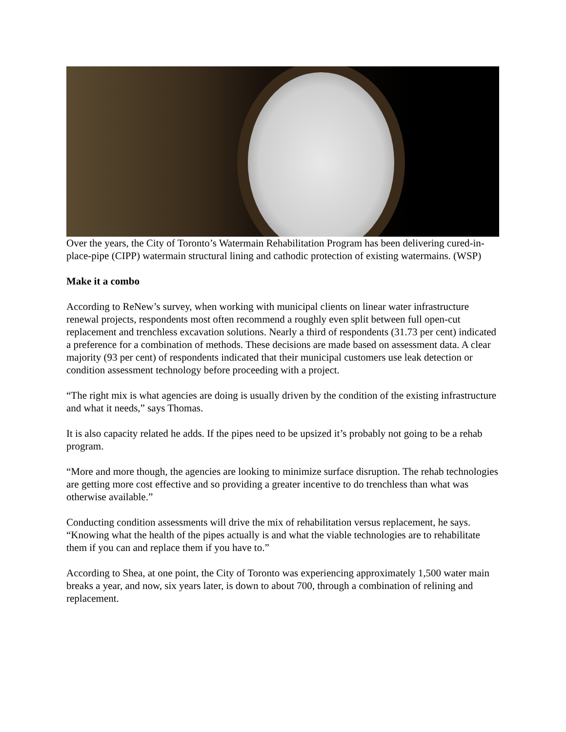Over the years, the City of Toronto’s Watermain Rehabilitation Program has been delivering cured-in-place-pipe (CIPP) watermain structural lining and cathodic protection of existing watermains. (WSP)
Make it a combo
According to ReNew’s survey, when working with municipal clients on linear water infrastructure renewal projects, respondents most often recommend a roughly even split between full open-cut replacement and trenchless excavation solutions. Nearly a third of respondents (31.73 per cent) indicated a preference for a combination of methods. These decisions are made based on assessment data. A clear majority (93 per cent) of respondents indicated that their municipal customers use leak detection or condition assessment technology before proceeding with a project.
“The right mix is what agencies are doing is usually driven by the condition of the existing infrastructure and what it needs,” says Thomas.
It is also capacity related he adds. If the pipes need to be upsized it’s probably not going to be a rehab program.
“More and more though, the agencies are looking to minimize surface disruption. The rehab technologies are getting more cost effective and so providing a greater incentive to do trenchless than what was otherwise available.”
Conducting condition assessments will drive the mix of rehabilitation versus replacement, he says. “Knowing what the health of the pipes actually is and what the viable technologies are to rehabilitate them if you can and replace them if you have to.”
According to Shea, at one point, the City of Toronto was experiencing approximately 1,500 water main breaks a year, and now, six years later, is down to about 700, through a combination of relining and replacement.